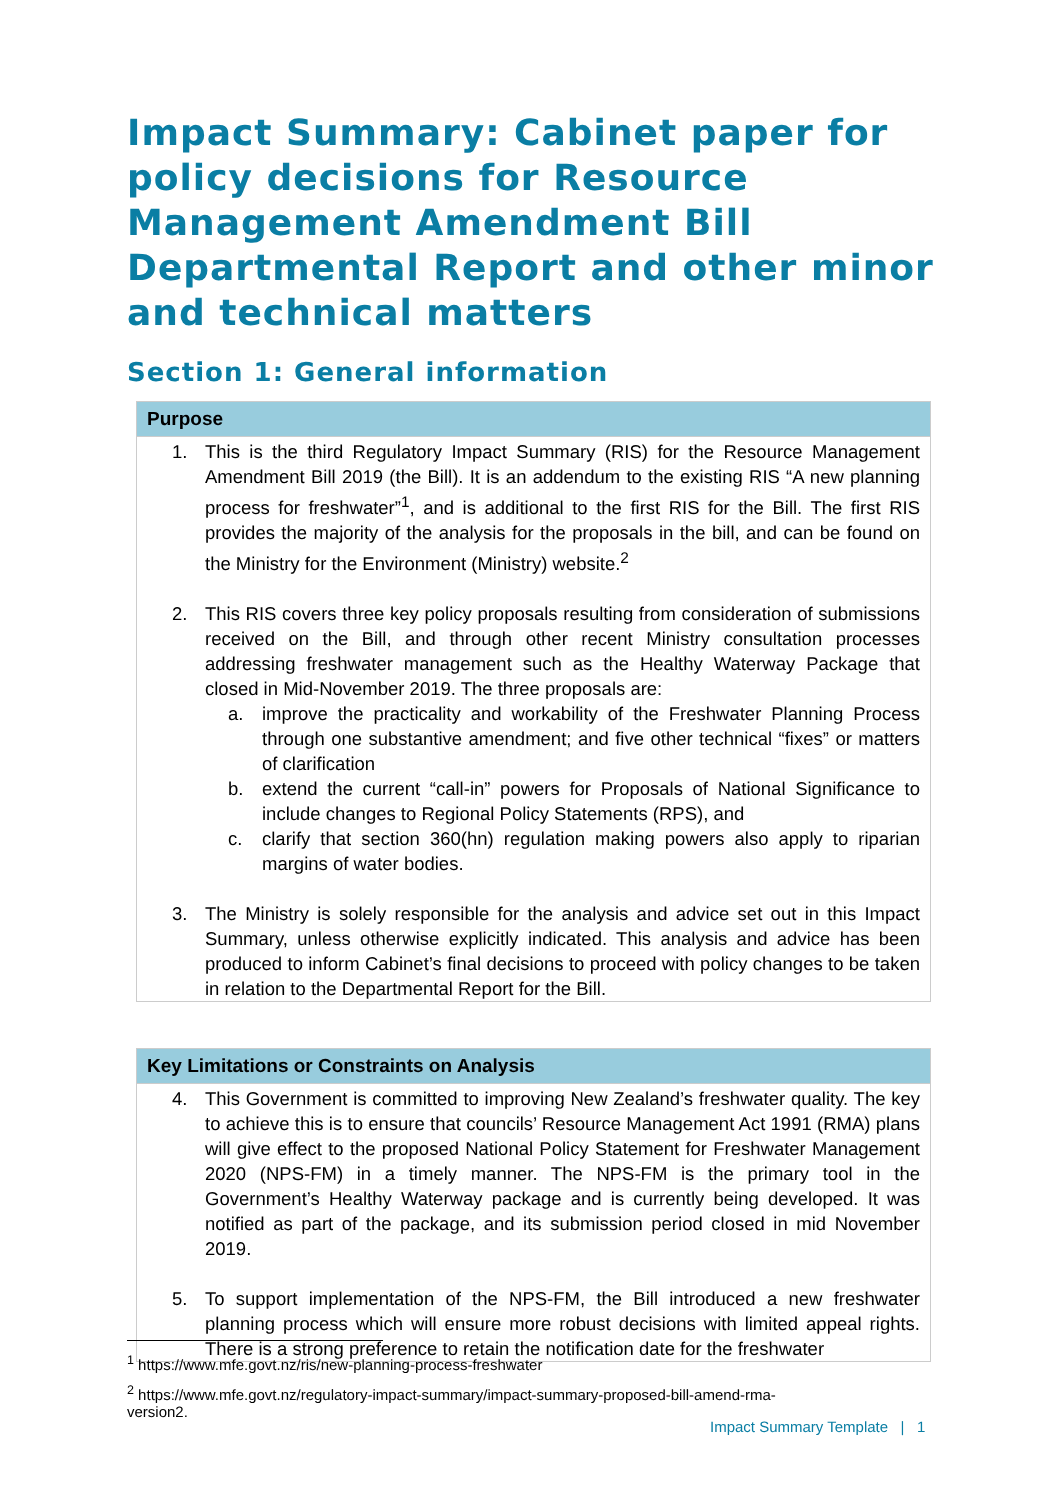Impact Summary: Cabinet paper for policy decisions for Resource Management Amendment Bill Departmental Report and other minor and technical matters
Section 1: General information
| Purpose |
| --- |
| 1. This is the third Regulatory Impact Summary (RIS) for the Resource Management Amendment Bill 2019 (the Bill). It is an addendum to the existing RIS “A new planning process for freshwater”<sup>1</sup>, and is additional to the first RIS for the Bill. The first RIS provides the majority of the analysis for the proposals in the bill, and can be found on the Ministry for the Environment (Ministry) website.<sup>2</sup> 2. This RIS covers three key policy proposals resulting from consideration of submissions received on the Bill, and through other recent Ministry consultation processes addressing freshwater management such as the Healthy Waterway Package that closed in Mid-November 2019. The three proposals are: a. improve the practicality and workability of the Freshwater Planning Process through one substantive amendment; and five other technical “fixes” or matters of clarification b. extend the current “call-in” powers for Proposals of National Significance to include changes to Regional Policy Statements (RPS), and c. clarify that section 360(hn) regulation making powers also apply to riparian margins of water bodies. 3. The Ministry is solely responsible for the analysis and advice set out in this Impact Summary, unless otherwise explicitly indicated. This analysis and advice has been produced to inform Cabinet’s final decisions to proceed with policy changes to be taken in relation to the Departmental Report for the Bill. |
| Key Limitations or Constraints on Analysis |
| --- |
| 4. This Government is committed to improving New Zealand’s freshwater quality. The key to achieve this is to ensure that councils’ Resource Management Act 1991 (RMA) plans will give effect to the proposed National Policy Statement for Freshwater Management 2020 (NPS-FM) in a timely manner. The NPS-FM is the primary tool in the Government’s Healthy Waterway package and is currently being developed. It was notified as part of the package, and its submission period closed in mid November 2019. 5. To support implementation of the NPS-FM, the Bill introduced a new freshwater planning process which will ensure more robust decisions with limited appeal rights. There is a strong preference to retain the notification date for the freshwater |
<sup>1</sup> https://www.mfe.govt.nz/ris/new-planning-process-freshwater
<sup>2</sup> https://www.mfe.govt.nz/regulatory-impact-summary/impact-summary-proposed-bill-amend-rma-version2.
Impact Summary Template | 1